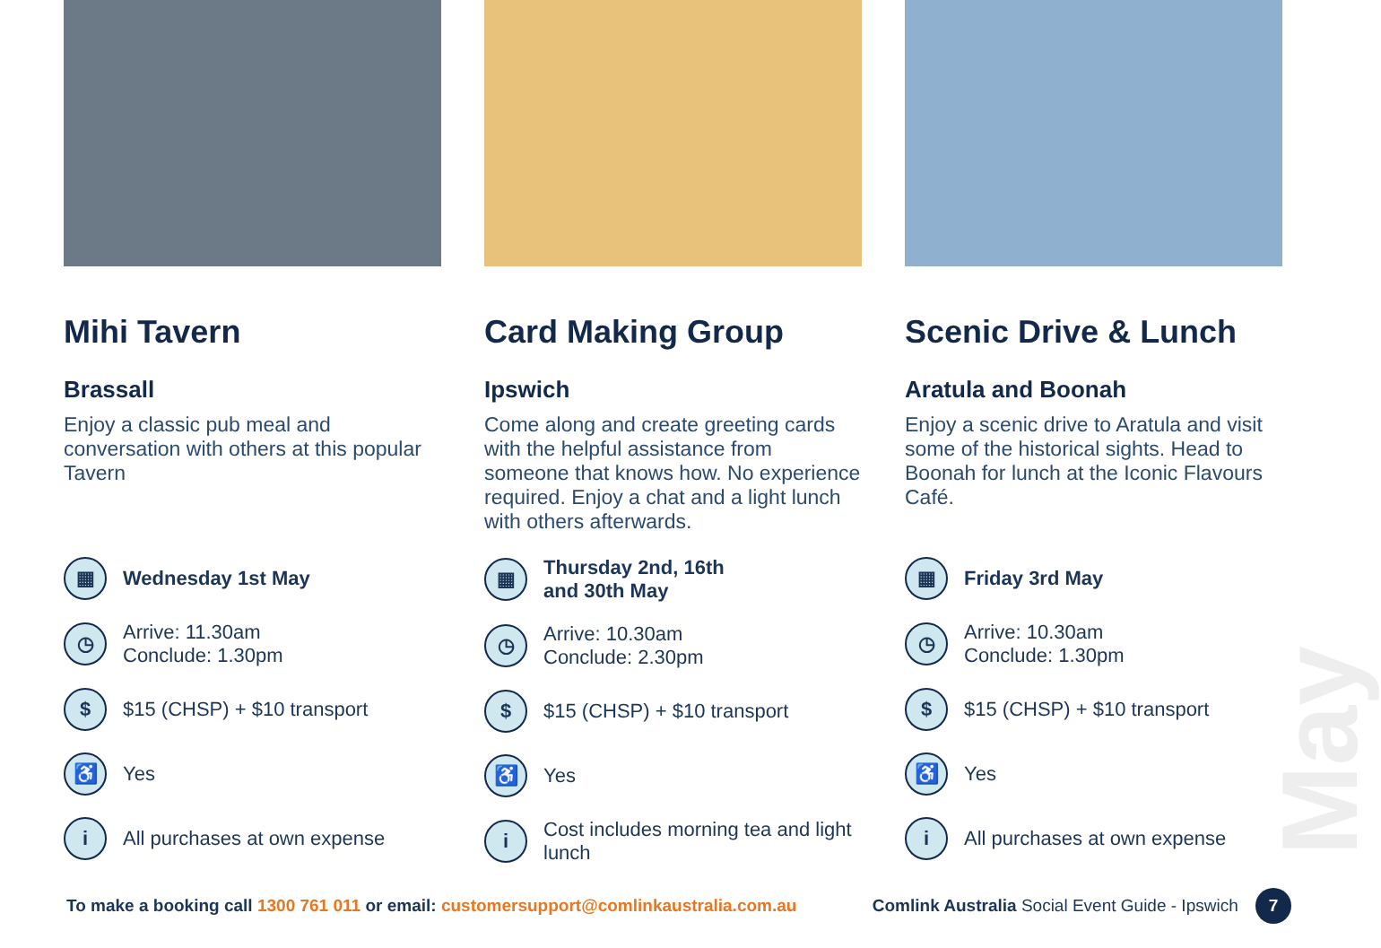May
Mihi Tavern
Brassall
Enjoy a classic pub meal and conversation with others at this popular Tavern
▦ Wednesday 1st May
◷ Arrive: 11.30am
Conclude: 1.30pm
$ $15 (CHSP) + $10 transport
♿ Yes
i All purchases at own expense
Card Making Group
Ipswich
Come along and create greeting cards with the helpful assistance from someone that knows how. No experience required. Enjoy a chat and a light lunch with others afterwards.
▦ Thursday 2nd, 16th
and 30th May
◷ Arrive: 10.30am
Conclude: 2.30pm
$ $15 (CHSP) + $10 transport
♿ Yes
i Cost includes morning tea and light lunch
Scenic Drive & Lunch
Aratula and Boonah
Enjoy a scenic drive to Aratula and visit some of the historical sights. Head to Boonah for lunch at the Iconic Flavours Café.
▦ Friday 3rd May
◷ Arrive: 10.30am
Conclude: 1.30pm
$ $15 (CHSP) + $10 transport
♿ Yes
i All purchases at own expense
To make a booking call 1300 761 011 or email: customersupport@comlinkaustralia.com.au Comlink Australia Social Event Guide - Ipswich 7